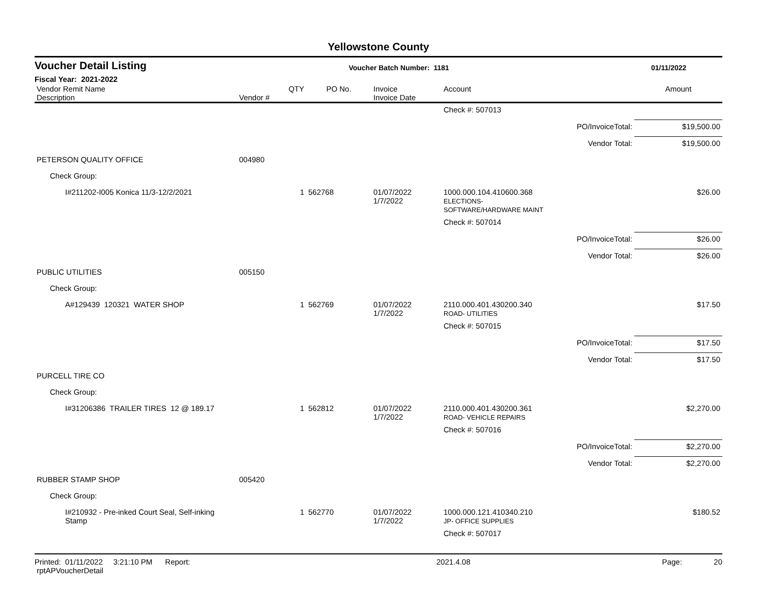Yellowstone County
Voucher Detail Listing Voucher Batch Number: 1181 01/11/2022
Fiscal Year: 2021-2022
| Vendor Remit Name Description | Vendor # | QTY | PO No. | Invoice Invoice Date | Account | | Amount |
| --- | --- | --- | --- | --- | --- | --- | --- |
| | | | | | Check #: 507013 | | |
| | | | | | | PO/InvoiceTotal: | $19,500.00 |
| | | | | | | Vendor Total: | $19,500.00 |
| PETERSON QUALITY OFFICE | 004980 | | | | | | |
| Check Group: | | | | | | | |
| I#211202-I005 Konica 11/3-12/2/2021 | | 1 | 562768 | 01/07/2022 1/7/2022 | 1000.000.104.410600.368 ELECTIONS- SOFTWARE/HARDWARE MAINT | | $26.00 |
| | | | | | Check #: 507014 | | |
| | | | | | | PO/InvoiceTotal: | $26.00 |
| | | | | | | Vendor Total: | $26.00 |
| PUBLIC UTILITIES | 005150 | | | | | | |
| Check Group: | | | | | | | |
| A#129439 120321 WATER SHOP | | 1 | 562769 | 01/07/2022 1/7/2022 | 2110.000.401.430200.340 ROAD- UTILITIES | | $17.50 |
| | | | | | Check #: 507015 | | |
| | | | | | | PO/InvoiceTotal: | $17.50 |
| | | | | | | Vendor Total: | $17.50 |
| PURCELL TIRE CO | | | | | | | |
| Check Group: | | | | | | | |
| I#31206386 TRAILER TIRES 12 @ 189.17 | | 1 | 562812 | 01/07/2022 1/7/2022 | 2110.000.401.430200.361 ROAD- VEHICLE REPAIRS | | $2,270.00 |
| | | | | | Check #: 507016 | | |
| | | | | | | PO/InvoiceTotal: | $2,270.00 |
| | | | | | | Vendor Total: | $2,270.00 |
| RUBBER STAMP SHOP | 005420 | | | | | | |
| Check Group: | | | | | | | |
| I#210932 - Pre-inked Court Seal, Self-inking Stamp | | 1 | 562770 | 01/07/2022 1/7/2022 | 1000.000.121.410340.210 JP- OFFICE SUPPLIES | | $180.52 |
| | | | | | Check #: 507017 | | |
Printed: 01/11/2022 3:21:10 PM Report: rptAPVoucherDetail 2021.4.08 Page: 20